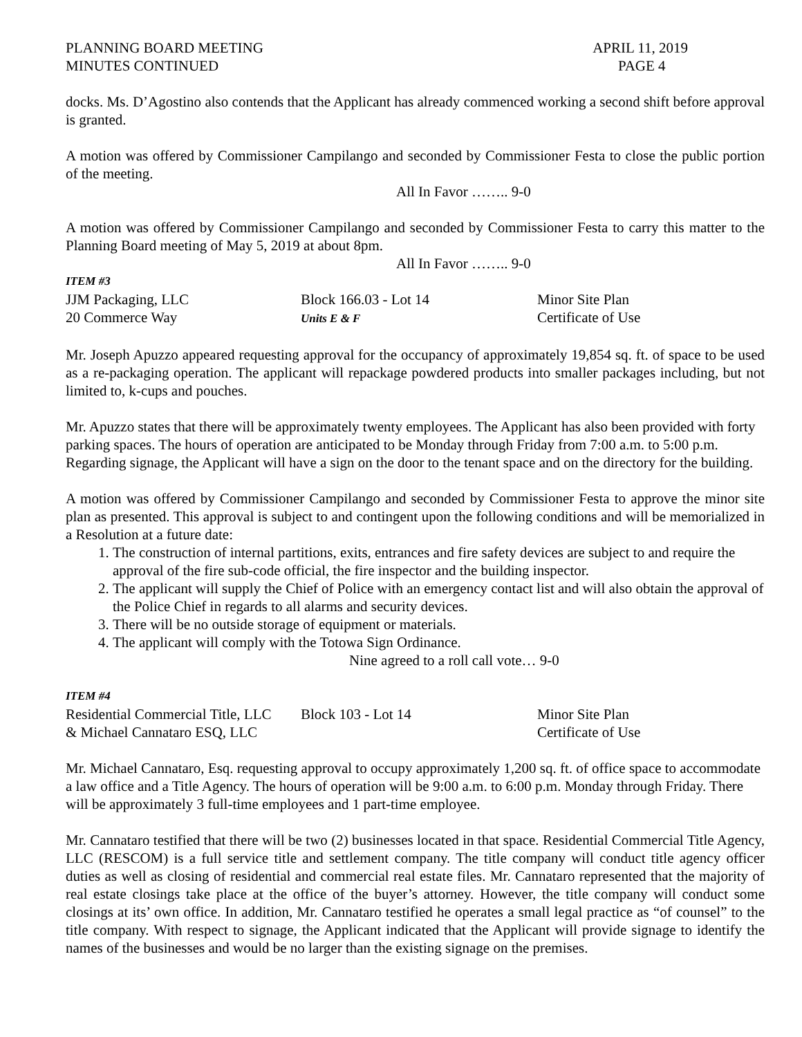PLANNING BOARD MEETING
MINUTES CONTINUED
APRIL 11, 2019
PAGE 4
docks. Ms. D’Agostino also contends that the Applicant has already commenced working a second shift before approval is granted.
A motion was offered by Commissioner Campilango and seconded by Commissioner Festa to close the public portion of the meeting.
All In Favor …….. 9-0
A motion was offered by Commissioner Campilango and seconded by Commissioner Festa to carry this matter to the Planning Board meeting of May 5, 2019 at about 8pm.
All In Favor …….. 9-0
ITEM #3
JJM Packaging, LLC Block 166.03 - Lot 14 Minor Site Plan
20 Commerce Way Units E & F Certificate of Use
Mr. Joseph Apuzzo appeared requesting approval for the occupancy of approximately 19,854 sq. ft. of space to be used as a re-packaging operation. The applicant will repackage powdered products into smaller packages including, but not limited to, k-cups and pouches.
Mr. Apuzzo states that there will be approximately twenty employees. The Applicant has also been provided with forty parking spaces. The hours of operation are anticipated to be Monday through Friday from 7:00 a.m. to 5:00 p.m. Regarding signage, the Applicant will have a sign on the door to the tenant space and on the directory for the building.
A motion was offered by Commissioner Campilango and seconded by Commissioner Festa to approve the minor site plan as presented. This approval is subject to and contingent upon the following conditions and will be memorialized in a Resolution at a future date:
1. The construction of internal partitions, exits, entrances and fire safety devices are subject to and require the approval of the fire sub-code official, the fire inspector and the building inspector.
2. The applicant will supply the Chief of Police with an emergency contact list and will also obtain the approval of the Police Chief in regards to all alarms and security devices.
3. There will be no outside storage of equipment or materials.
4. The applicant will comply with the Totowa Sign Ordinance.
Nine agreed to a roll call vote… 9-0
ITEM #4
Residential Commercial Title, LLC Block 103 - Lot 14 Minor Site Plan
& Michael Cannataro ESQ, LLC Certificate of Use
Mr. Michael Cannataro, Esq. requesting approval to occupy approximately 1,200 sq. ft. of office space to accommodate a law office and a Title Agency. The hours of operation will be 9:00 a.m. to 6:00 p.m. Monday through Friday. There will be approximately 3 full-time employees and 1 part-time employee.
Mr. Cannataro testified that there will be two (2) businesses located in that space. Residential Commercial Title Agency, LLC (RESCOM) is a full service title and settlement company. The title company will conduct title agency officer duties as well as closing of residential and commercial real estate files. Mr. Cannataro represented that the majority of real estate closings take place at the office of the buyer’s attorney. However, the title company will conduct some closings at its’ own office. In addition, Mr. Cannataro testified he operates a small legal practice as “of counsel” to the title company. With respect to signage, the Applicant indicated that the Applicant will provide signage to identify the names of the businesses and would be no larger than the existing signage on the premises.